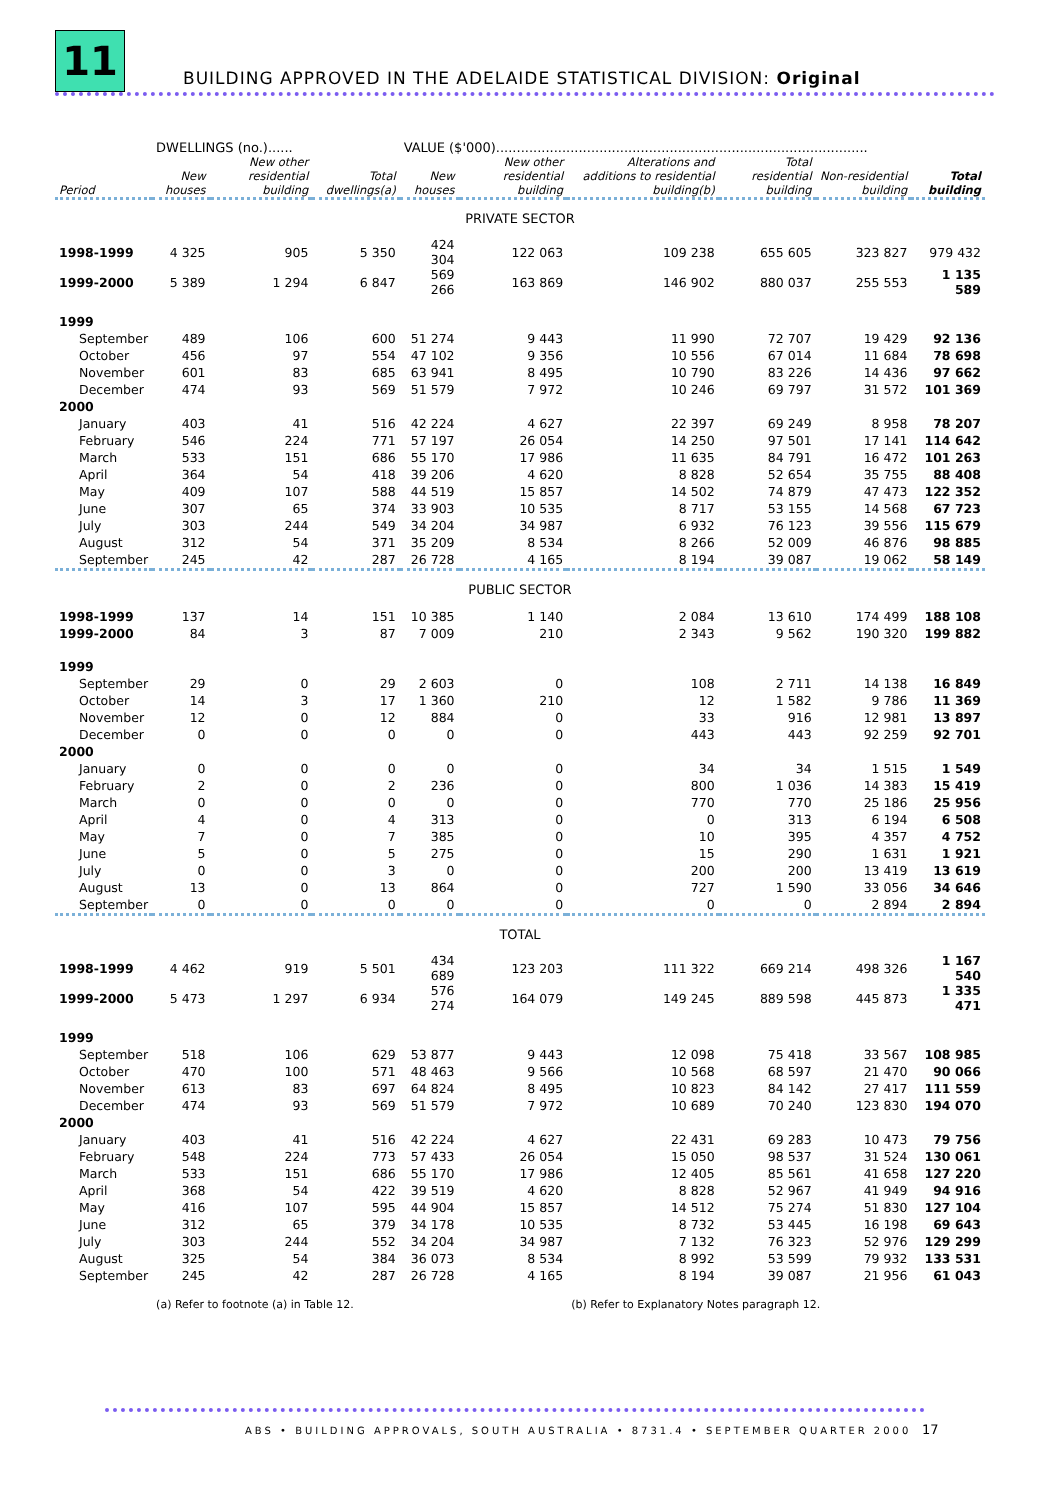11
BUILDING APPROVED IN THE ADELAIDE STATISTICAL DIVISION: Original
| | DWELLINGS (no.)...... | | | VALUE ($'000).......................................................................................... | | | | | |
| --- | --- | --- | --- | --- | --- | --- | --- | --- | --- |
| Period | New houses | New other residential building | Total dwellings(a) | New houses | New other residential building | Alterations and additions to residential building(b) | Total residential building | Non-residential building | Total building |
| PRIVATE SECTOR | | | | | | | | | |
| 1998-1999 | 4 325 | 905 | 5 350 | 424 304 | 122 063 | 109 238 | 655 605 | 323 827 | 979 432 |
| 1999-2000 | 5 389 | 1 294 | 6 847 | 569 266 | 163 869 | 146 902 | 880 037 | 255 553 | 1 135 589 |
| 1999 | | | | | | | | | |
| September | 489 | 106 | 600 | 51 274 | 9 443 | 11 990 | 72 707 | 19 429 | 92 136 |
| October | 456 | 97 | 554 | 47 102 | 9 356 | 10 556 | 67 014 | 11 684 | 78 698 |
| November | 601 | 83 | 685 | 63 941 | 8 495 | 10 790 | 83 226 | 14 436 | 97 662 |
| December | 474 | 93 | 569 | 51 579 | 7 972 | 10 246 | 69 797 | 31 572 | 101 369 |
| 2000 | | | | | | | | | |
| January | 403 | 41 | 516 | 42 224 | 4 627 | 22 397 | 69 249 | 8 958 | 78 207 |
| February | 546 | 224 | 771 | 57 197 | 26 054 | 14 250 | 97 501 | 17 141 | 114 642 |
| March | 533 | 151 | 686 | 55 170 | 17 986 | 11 635 | 84 791 | 16 472 | 101 263 |
| April | 364 | 54 | 418 | 39 206 | 4 620 | 8 828 | 52 654 | 35 755 | 88 408 |
| May | 409 | 107 | 588 | 44 519 | 15 857 | 14 502 | 74 879 | 47 473 | 122 352 |
| June | 307 | 65 | 374 | 33 903 | 10 535 | 8 717 | 53 155 | 14 568 | 67 723 |
| July | 303 | 244 | 549 | 34 204 | 34 987 | 6 932 | 76 123 | 39 556 | 115 679 |
| August | 312 | 54 | 371 | 35 209 | 8 534 | 8 266 | 52 009 | 46 876 | 98 885 |
| September | 245 | 42 | 287 | 26 728 | 4 165 | 8 194 | 39 087 | 19 062 | 58 149 |
| PUBLIC SECTOR | | | | | | | | | |
| 1998-1999 | 137 | 14 | 151 | 10 385 | 1 140 | 2 084 | 13 610 | 174 499 | 188 108 |
| 1999-2000 | 84 | 3 | 87 | 7 009 | 210 | 2 343 | 9 562 | 190 320 | 199 882 |
| 1999 | | | | | | | | | |
| September | 29 | 0 | 29 | 2 603 | 0 | 108 | 2 711 | 14 138 | 16 849 |
| October | 14 | 3 | 17 | 1 360 | 210 | 12 | 1 582 | 9 786 | 11 369 |
| November | 12 | 0 | 12 | 884 | 0 | 33 | 916 | 12 981 | 13 897 |
| December | 0 | 0 | 0 | 0 | 0 | 443 | 443 | 92 259 | 92 701 |
| 2000 | | | | | | | | | |
| January | 0 | 0 | 0 | 0 | 0 | 34 | 34 | 1 515 | 1 549 |
| February | 2 | 0 | 2 | 236 | 0 | 800 | 1 036 | 14 383 | 15 419 |
| March | 0 | 0 | 0 | 0 | 0 | 770 | 770 | 25 186 | 25 956 |
| April | 4 | 0 | 4 | 313 | 0 | 0 | 313 | 6 194 | 6 508 |
| May | 7 | 0 | 7 | 385 | 0 | 10 | 395 | 4 357 | 4 752 |
| June | 5 | 0 | 5 | 275 | 0 | 15 | 290 | 1 631 | 1 921 |
| July | 0 | 0 | 3 | 0 | 0 | 200 | 200 | 13 419 | 13 619 |
| August | 13 | 0 | 13 | 864 | 0 | 727 | 1 590 | 33 056 | 34 646 |
| September | 0 | 0 | 0 | 0 | 0 | 0 | 0 | 2 894 | 2 894 |
| TOTAL | | | | | | | | | |
| 1998-1999 | 4 462 | 919 | 5 501 | 434 689 | 123 203 | 111 322 | 669 214 | 498 326 | 1 167 540 |
| 1999-2000 | 5 473 | 1 297 | 6 934 | 576 274 | 164 079 | 149 245 | 889 598 | 445 873 | 1 335 471 |
| 1999 | | | | | | | | | |
| September | 518 | 106 | 629 | 53 877 | 9 443 | 12 098 | 75 418 | 33 567 | 108 985 |
| October | 470 | 100 | 571 | 48 463 | 9 566 | 10 568 | 68 597 | 21 470 | 90 066 |
| November | 613 | 83 | 697 | 64 824 | 8 495 | 10 823 | 84 142 | 27 417 | 111 559 |
| December | 474 | 93 | 569 | 51 579 | 7 972 | 10 689 | 70 240 | 123 830 | 194 070 |
| 2000 | | | | | | | | | |
| January | 403 | 41 | 516 | 42 224 | 4 627 | 22 431 | 69 283 | 10 473 | 79 756 |
| February | 548 | 224 | 773 | 57 433 | 26 054 | 15 050 | 98 537 | 31 524 | 130 061 |
| March | 533 | 151 | 686 | 55 170 | 17 986 | 12 405 | 85 561 | 41 658 | 127 220 |
| April | 368 | 54 | 422 | 39 519 | 4 620 | 8 828 | 52 967 | 41 949 | 94 916 |
| May | 416 | 107 | 595 | 44 904 | 15 857 | 14 512 | 75 274 | 51 830 | 127 104 |
| June | 312 | 65 | 379 | 34 178 | 10 535 | 8 732 | 53 445 | 16 198 | 69 643 |
| July | 303 | 244 | 552 | 34 204 | 34 987 | 7 132 | 76 323 | 52 976 | 129 299 |
| August | 325 | 54 | 384 | 36 073 | 8 534 | 8 992 | 53 599 | 79 932 | 133 531 |
| September | 245 | 42 | 287 | 26 728 | 4 165 | 8 194 | 39 087 | 21 956 | 61 043 |
| | (a) Refer to footnote (a) in Table 12. | | | | | (b) Refer to Explanatory Notes paragraph 12. | | | |
ABS • BUILDING APPROVALS, SOUTH AUSTRALIA • 8731.4 • SEPTEMBER QUARTER 2000
17